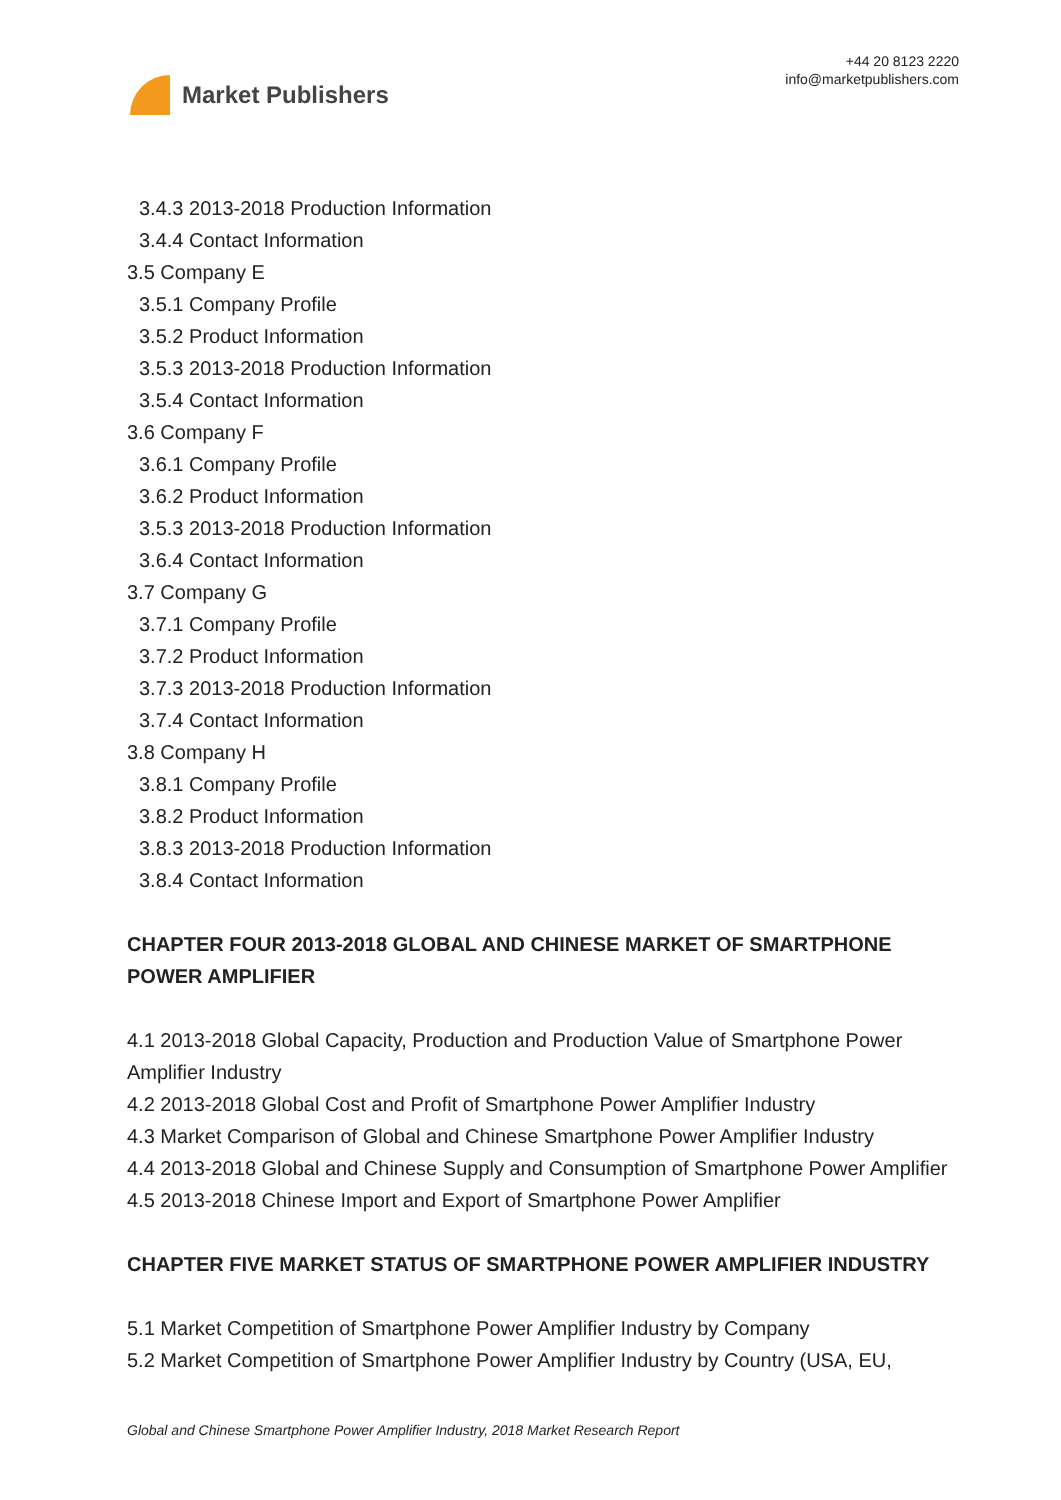Market Publishers
+44 20 8123 2220
info@marketpublishers.com
3.4.3 2013-2018 Production Information
3.4.4 Contact Information
3.5 Company E
3.5.1 Company Profile
3.5.2 Product Information
3.5.3 2013-2018 Production Information
3.5.4 Contact Information
3.6 Company F
3.6.1 Company Profile
3.6.2 Product Information
3.5.3 2013-2018 Production Information
3.6.4 Contact Information
3.7 Company G
3.7.1 Company Profile
3.7.2 Product Information
3.7.3 2013-2018 Production Information
3.7.4 Contact Information
3.8 Company H
3.8.1 Company Profile
3.8.2 Product Information
3.8.3 2013-2018 Production Information
3.8.4 Contact Information
CHAPTER FOUR 2013-2018 GLOBAL AND CHINESE MARKET OF SMARTPHONE POWER AMPLIFIER
4.1 2013-2018 Global Capacity, Production and Production Value of Smartphone Power Amplifier Industry
4.2 2013-2018 Global Cost and Profit of Smartphone Power Amplifier Industry
4.3 Market Comparison of Global and Chinese Smartphone Power Amplifier Industry
4.4 2013-2018 Global and Chinese Supply and Consumption of Smartphone Power Amplifier
4.5 2013-2018 Chinese Import and Export of Smartphone Power Amplifier
CHAPTER FIVE MARKET STATUS OF SMARTPHONE POWER AMPLIFIER INDUSTRY
5.1 Market Competition of Smartphone Power Amplifier Industry by Company
5.2 Market Competition of Smartphone Power Amplifier Industry by Country (USA, EU,
Global and Chinese Smartphone Power Amplifier Industry, 2018 Market Research Report